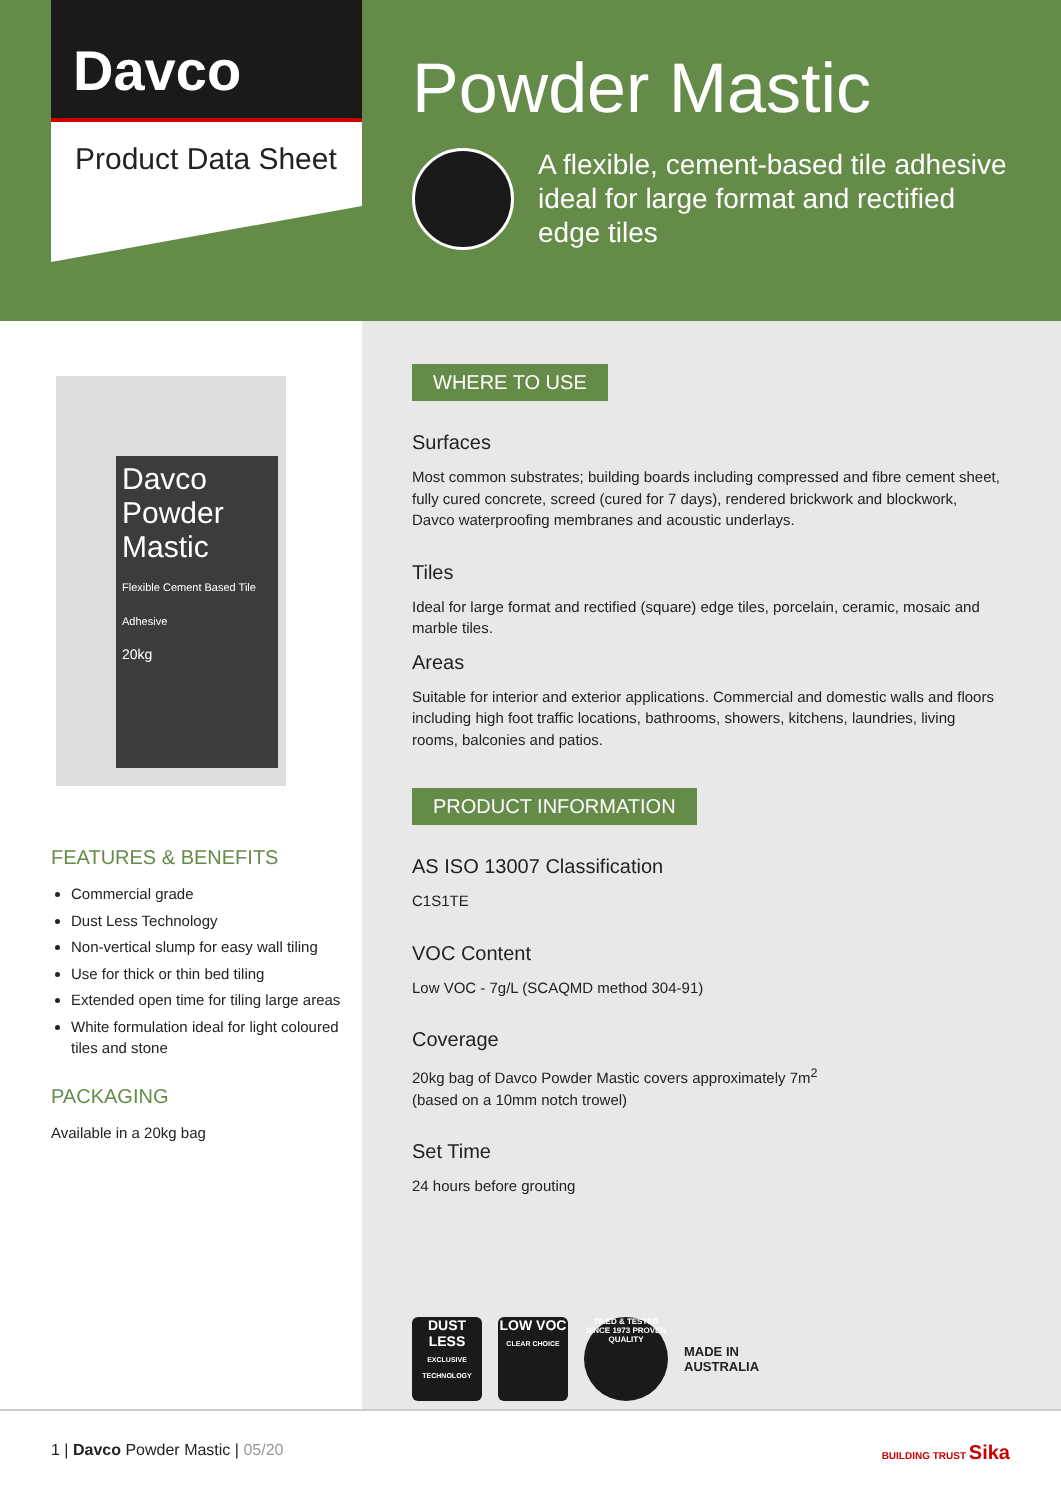Davco
Product Data Sheet
Powder Mastic
A flexible, cement-based tile adhesive
ideal for large format and rectified
edge tiles
Davco
Powder Mastic
Flexible Cement Based Tile Adhesive
20kg
FEATURES & BENEFITS
Commercial grade
Dust Less Technology
Non-vertical slump for easy wall tiling
Use for thick or thin bed tiling
Extended open time for tiling large areas
White formulation ideal for light coloured tiles and stone
PACKAGING
Available in a 20kg bag
WHERE TO USE
Surfaces
Most common substrates; building boards including compressed and fibre cement sheet, fully cured concrete, screed (cured for 7 days), rendered brickwork and blockwork, Davco waterproofing membranes and acoustic underlays.
Tiles
Ideal for large format and rectified (square) edge tiles, porcelain, ceramic, mosaic and marble tiles.
Areas
Suitable for interior and exterior applications. Commercial and domestic walls and floors including high foot traffic locations, bathrooms, showers, kitchens, laundries, living rooms, balconies and patios.
PRODUCT INFORMATION
AS ISO 13007 Classification
C1S1TE
VOC Content
Low VOC - 7g/L (SCAQMD method 304-91)
Coverage
20kg bag of Davco Powder Mastic covers approximately 7m<sup>2</sup>
(based on a 10mm notch trowel)
Set Time
24 hours before grouting
DUST LESS
EXCLUSIVE TECHNOLOGY
LOW VOC
CLEAR CHOICE
TILED & TESTED SINCE 1973 PROVEN QUALITY
MADE IN
AUSTRALIA
1 | Davco Powder Mastic | 05/20 BUILDING TRUST Sika